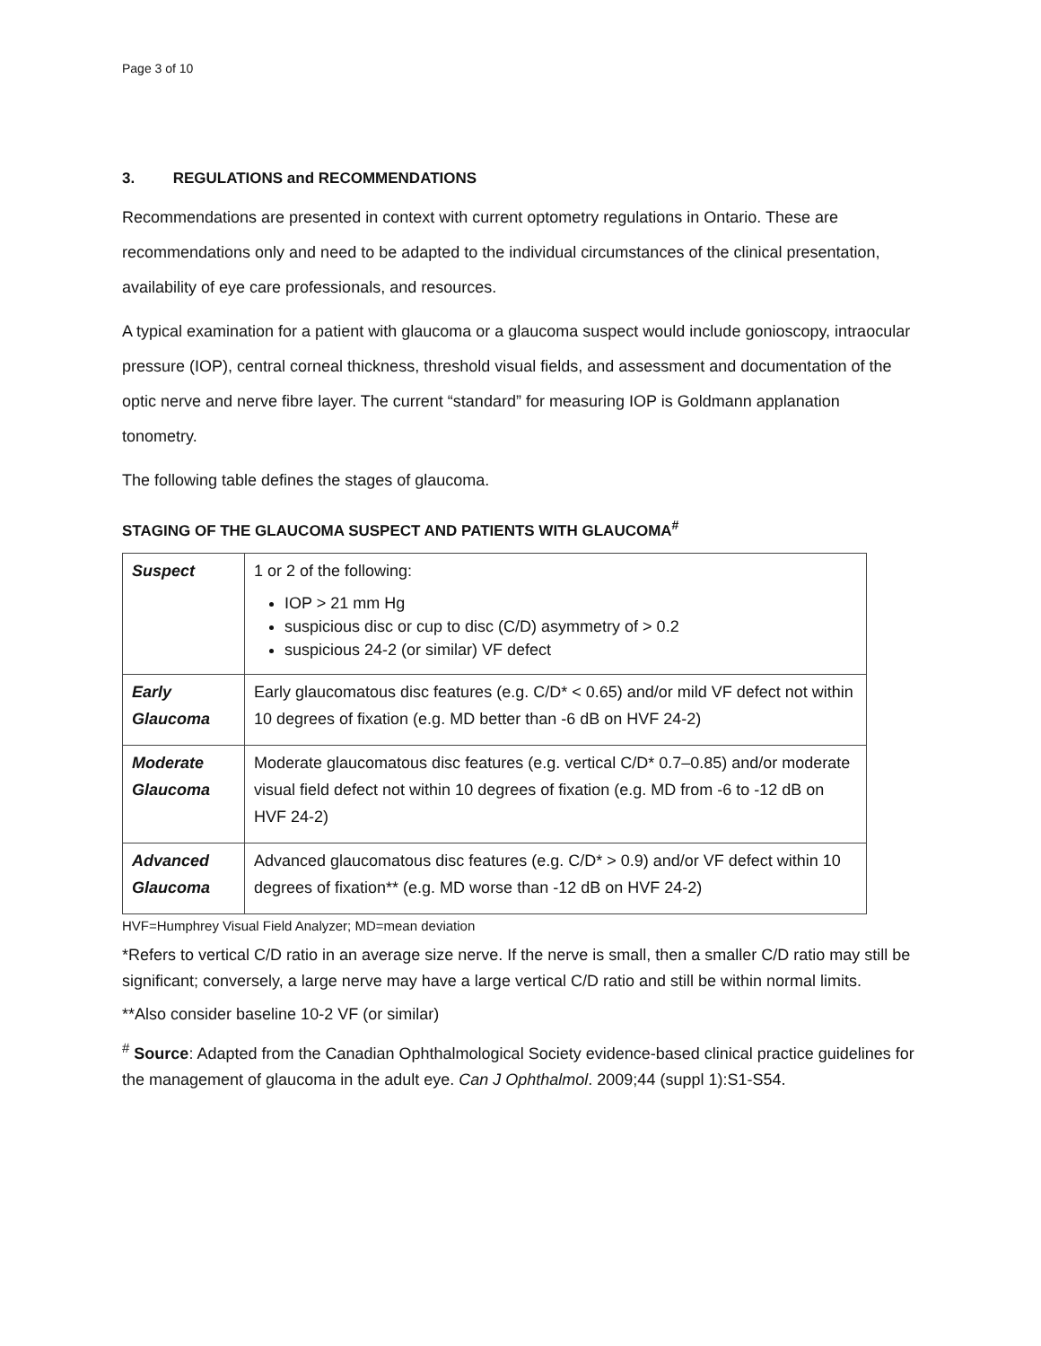Page 3 of 10
3. REGULATIONS and RECOMMENDATIONS
Recommendations are presented in context with current optometry regulations in Ontario. These are recommendations only and need to be adapted to the individual circumstances of the clinical presentation, availability of eye care professionals, and resources.
A typical examination for a patient with glaucoma or a glaucoma suspect would include gonioscopy, intraocular pressure (IOP), central corneal thickness, threshold visual fields, and assessment and documentation of the optic nerve and nerve fibre layer. The current “standard” for measuring IOP is Goldmann applanation tonometry.
The following table defines the stages of glaucoma.
STAGING OF THE GLAUCOMA SUSPECT AND PATIENTS WITH GLAUCOMA<sup>#</sup>
| Suspect | 1 or 2 of the following: IOP > 21 mm Hg suspicious disc or cup to disc (C/D) asymmetry of > 0.2 suspicious 24-2 (or similar) VF defect |
| Early Glaucoma | Early glaucomatous disc features (e.g. C/D* < 0.65) and/or mild VF defect not within 10 degrees of fixation (e.g. MD better than -6 dB on HVF 24-2) |
| Moderate Glaucoma | Moderate glaucomatous disc features (e.g. vertical C/D* 0.7–0.85) and/or moderate visual field defect not within 10 degrees of fixation (e.g. MD from -6 to -12 dB on HVF 24-2) |
| Advanced Glaucoma | Advanced glaucomatous disc features (e.g. C/D* > 0.9) and/or VF defect within 10 degrees of fixation** (e.g. MD worse than -12 dB on HVF 24-2) |
HVF=Humphrey Visual Field Analyzer; MD=mean deviation
*Refers to vertical C/D ratio in an average size nerve. If the nerve is small, then a smaller C/D ratio may still be significant; conversely, a large nerve may have a large vertical C/D ratio and still be within normal limits.
**Also consider baseline 10-2 VF (or similar)
<sup>#</sup> Source: Adapted from the Canadian Ophthalmological Society evidence-based clinical practice guidelines for the management of glaucoma in the adult eye. Can J Ophthalmol. 2009;44 (suppl 1):S1-S54.